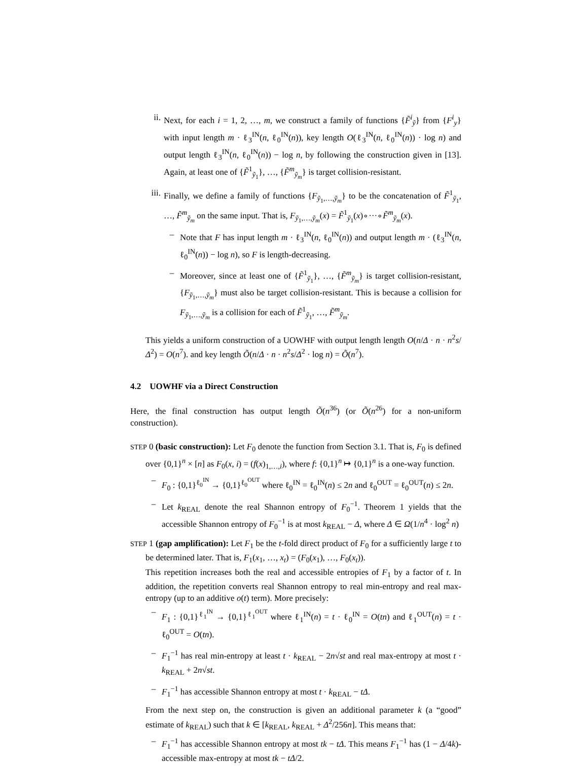ii. Next, for each i = 1, 2, …, m, we construct a family of functions {F̃<sup>i</sup><sub>ỹ</sub>} from {F<sup>i</sup><sub>y</sub>} with input length m · ℓ<sub>3</sub><sup>IN</sup>(n, ℓ<sub>0</sub><sup>IN</sup>(n)), key length O(ℓ<sub>3</sub><sup>IN</sup>(n, ℓ<sub>0</sub><sup>IN</sup>(n)) · log n) and output length ℓ<sub>3</sub><sup>IN</sup>(n, ℓ<sub>0</sub><sup>IN</sup>(n)) − log n, by following the construction given in [13]. Again, at least one of {F̃<sup>1</sup><sub>ỹ<sub>1</sub></sub>}, …, {F̃<sup>m</sup><sub>ỹ<sub>m</sub></sub>} is target collision-resistant.
iii. Finally, we define a family of functions {F<sub>ỹ<sub>1</sub>,…,ỹ<sub>m</sub></sub>} to be the concatenation of F̃<sup>1</sup><sub>ỹ<sub>1</sub></sub>, …, F̃<sup>m</sup><sub>ỹ<sub>m</sub></sub> on the same input. That is, F<sub>ỹ<sub>1</sub>,…,ỹ<sub>m</sub></sub>(x) = F̃<sup>1</sup><sub>ỹ<sub>1</sub></sub>(x)∘···∘F̃<sup>m</sup><sub>ỹ<sub>m</sub></sub>(x).
– Note that F has input length m · ℓ<sub>3</sub><sup>IN</sup>(n, ℓ<sub>0</sub><sup>IN</sup>(n)) and output length m · (ℓ<sub>3</sub><sup>IN</sup>(n, ℓ<sub>0</sub><sup>IN</sup>(n)) − log n), so F is length-decreasing.
– Moreover, since at least one of {F̃<sup>1</sup><sub>ỹ<sub>1</sub></sub>}, …, {F̃<sup>m</sup><sub>ỹ<sub>m</sub></sub>} is target collision-resistant, {F<sub>ỹ<sub>1</sub>,…,ỹ<sub>m</sub></sub>} must also be target collision-resistant. This is because a collision for F<sub>ỹ<sub>1</sub>,…,ỹ<sub>m</sub></sub> is a collision for each of F̃<sup>1</sup><sub>ỹ<sub>1</sub></sub>, …, F̃<sup>m</sup><sub>ỹ<sub>m</sub></sub>.
This yields a uniform construction of a UOWHF with output length length O(n/Δ · n · n<sup>2</sup>s/Δ<sup>2</sup>) = O(n<sup>7</sup>). and key length Õ(n/Δ · n · n<sup>2</sup>s/Δ<sup>2</sup> · log n) = Õ(n<sup>7</sup>).
4.2 UOWHF via a Direct Construction
Here, the final construction has output length Õ(n<sup>36</sup>) (or Õ(n<sup>26</sup>) for a non-uniform construction).
STEP 0 (basic construction): Let F<sub>0</sub> denote the function from Section 3.1. That is, F<sub>0</sub> is defined over {0,1}<sup>n</sup> × [n] as F<sub>0</sub>(x, i) = (f(x)<sub>1,…,i</sub>), where f: {0,1}<sup>n</sup> ↦ {0,1}<sup>n</sup> is a one-way function.
– F<sub>0</sub> : {0,1}<sup>ℓ<sub>0</sub><sup>IN</sup></sup> → {0,1}<sup>ℓ<sub>0</sub><sup>OUT</sup></sup> where ℓ<sub>0</sub><sup>IN</sup> = ℓ<sub>0</sub><sup>IN</sup>(n) ≤ 2n and ℓ<sub>0</sub><sup>OUT</sup> = ℓ<sub>0</sub><sup>OUT</sup>(n) ≤ 2n.
– Let k<sub>REAL</sub> denote the real Shannon entropy of F<sub>0</sub><sup>−1</sup>. Theorem 1 yields that the accessible Shannon entropy of F<sub>0</sub><sup>−1</sup> is at most k<sub>REAL</sub> − Δ, where Δ ∈ Ω(1/n<sup>4</sup> · log<sup>2</sup> n)
STEP 1 (gap amplification): Let F<sub>1</sub> be the t-fold direct product of F<sub>0</sub> for a sufficiently large t to be determined later. That is, F<sub>1</sub>(x<sub>1</sub>, …, x<sub>t</sub>) = (F<sub>0</sub>(x<sub>1</sub>), …, F<sub>0</sub>(x<sub>t</sub>)).
This repetition increases both the real and accessible entropies of F<sub>1</sub> by a factor of t. In addition, the repetition converts real Shannon entropy to real min-entropy and real max-entropy (up to an additive o(t) term). More precisely:
– F<sub>1</sub> : {0,1}<sup>ℓ<sub>1</sub><sup>IN</sup></sup> → {0,1}<sup>ℓ<sub>1</sub><sup>OUT</sup></sup> where ℓ<sub>1</sub><sup>IN</sup>(n) = t · ℓ<sub>0</sub><sup>IN</sup> = O(tn) and ℓ<sub>1</sub><sup>OUT</sup>(n) = t · ℓ<sub>0</sub><sup>OUT</sup> = O(tn).
– F<sub>1</sub><sup>−1</sup> has real min-entropy at least t · k<sub>REAL</sub> − 2n√st and real max-entropy at most t · k<sub>REAL</sub> + 2n√st.
– F<sub>1</sub><sup>−1</sup> has accessible Shannon entropy at most t · k<sub>REAL</sub> − tΔ.
From the next step on, the construction is given an additional parameter k (a “good” estimate of k<sub>REAL</sub>) such that k ∈ [k<sub>REAL</sub>, k<sub>REAL</sub> + Δ<sup>2</sup>/256n]. This means that:
– F<sub>1</sub><sup>−1</sup> has accessible Shannon entropy at most tk − tΔ. This means F<sub>1</sub><sup>−1</sup> has (1 − Δ/4k)-accessible max-entropy at most tk − tΔ/2.